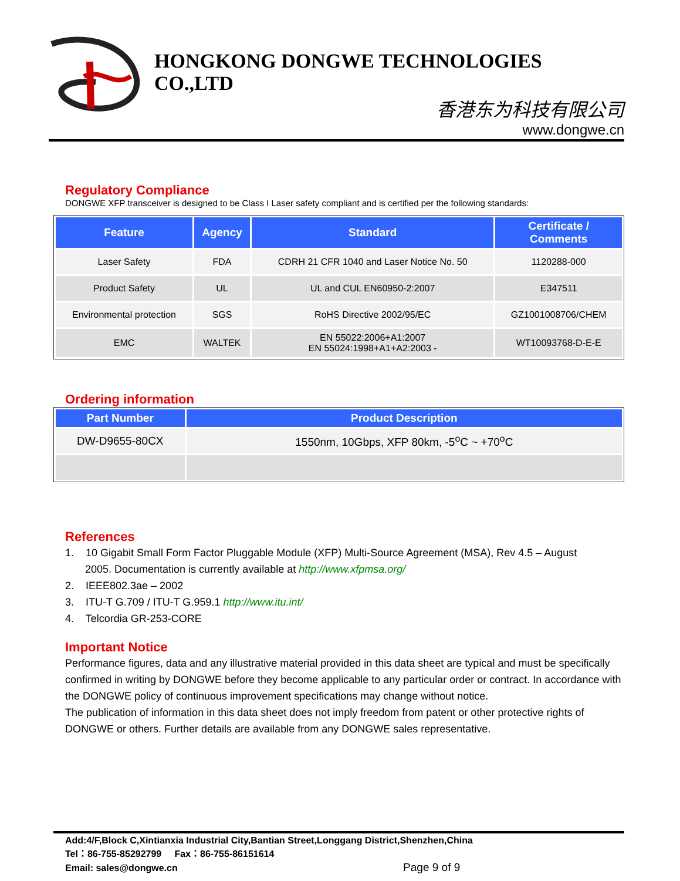HONGKONG DONGWE TECHNOLOGIES CO.,LTD
香港东为科技有限公司
www.dongwe.cn
Regulatory Compliance
DONGWE XFP transceiver is designed to be Class I Laser safety compliant and is certified per the following standards:
| Feature | Agency | Standard | Certificate / Comments |
| --- | --- | --- | --- |
| Laser Safety | FDA | CDRH 21 CFR 1040 and Laser Notice No. 50 | 1120288-000 |
| Product Safety | UL | UL and CUL EN60950-2:2007 | E347511 |
| Environmental protection | SGS | RoHS Directive 2002/95/EC | GZ1001008706/CHEM |
| EMC | WALTEK | EN 55022:2006+A1:2007 EN 55024:1998+A1+A2:2003 - | WT10093768-D-E-E |
Ordering information
| Part Number | Product Description |
| --- | --- |
| DW-D9655-80CX | 1550nm, 10Gbps, XFP 80km, -5<sup>o</sup>C ~ +70<sup>o</sup>C |
References
1. 10 Gigabit Small Form Factor Pluggable Module (XFP) Multi-Source Agreement (MSA), Rev 4.5 – August
2005. Documentation is currently available at http://www.xfpmsa.org/
2. IEEE802.3ae – 2002
3. ITU-T G.709 / ITU-T G.959.1 http://www.itu.int/
4. Telcordia GR-253-CORE
Important Notice
Performance figures, data and any illustrative material provided in this data sheet are typical and must be specifically confirmed in writing by DONGWE before they become applicable to any particular order or contract. In accordance with the DONGWE policy of continuous improvement specifications may change without notice.
The publication of information in this data sheet does not imply freedom from patent or other protective rights of DONGWE or others. Further details are available from any DONGWE sales representative.
Add:4/F,Block C,Xintianxia Industrial City,Bantian Street,Longgang District,Shenzhen,China
Tel：86-755-85292799 Fax：86-755-86151614
Email: sales@dongwe.cn Page 9 of 9